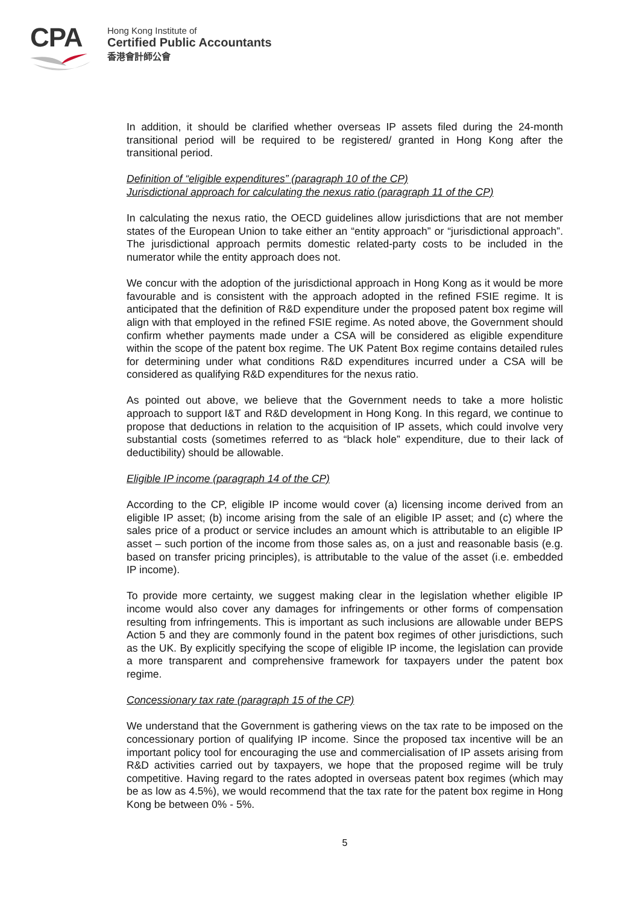CPA
Hong Kong Institute of
Certified Public Accountants
香港會計師公會
In addition, it should be clarified whether overseas IP assets filed during the 24-month transitional period will be required to be registered/ granted in Hong Kong after the transitional period.
Definition of “eligible expenditures” (paragraph 10 of the CP)
Jurisdictional approach for calculating the nexus ratio (paragraph 11 of the CP)
In calculating the nexus ratio, the OECD guidelines allow jurisdictions that are not member states of the European Union to take either an “entity approach” or “jurisdictional approach”. The jurisdictional approach permits domestic related-party costs to be included in the numerator while the entity approach does not.
We concur with the adoption of the jurisdictional approach in Hong Kong as it would be more favourable and is consistent with the approach adopted in the refined FSIE regime. It is anticipated that the definition of R&D expenditure under the proposed patent box regime will align with that employed in the refined FSIE regime. As noted above, the Government should confirm whether payments made under a CSA will be considered as eligible expenditure within the scope of the patent box regime. The UK Patent Box regime contains detailed rules for determining under what conditions R&D expenditures incurred under a CSA will be considered as qualifying R&D expenditures for the nexus ratio.
As pointed out above, we believe that the Government needs to take a more holistic approach to support I&T and R&D development in Hong Kong. In this regard, we continue to propose that deductions in relation to the acquisition of IP assets, which could involve very substantial costs (sometimes referred to as “black hole” expenditure, due to their lack of deductibility) should be allowable.
Eligible IP income (paragraph 14 of the CP)
According to the CP, eligible IP income would cover (a) licensing income derived from an eligible IP asset; (b) income arising from the sale of an eligible IP asset; and (c) where the sales price of a product or service includes an amount which is attributable to an eligible IP asset – such portion of the income from those sales as, on a just and reasonable basis (e.g. based on transfer pricing principles), is attributable to the value of the asset (i.e. embedded IP income).
To provide more certainty, we suggest making clear in the legislation whether eligible IP income would also cover any damages for infringements or other forms of compensation resulting from infringements. This is important as such inclusions are allowable under BEPS Action 5 and they are commonly found in the patent box regimes of other jurisdictions, such as the UK. By explicitly specifying the scope of eligible IP income, the legislation can provide a more transparent and comprehensive framework for taxpayers under the patent box regime.
Concessionary tax rate (paragraph 15 of the CP)
We understand that the Government is gathering views on the tax rate to be imposed on the concessionary portion of qualifying IP income. Since the proposed tax incentive will be an important policy tool for encouraging the use and commercialisation of IP assets arising from R&D activities carried out by taxpayers, we hope that the proposed regime will be truly competitive. Having regard to the rates adopted in overseas patent box regimes (which may be as low as 4.5%), we would recommend that the tax rate for the patent box regime in Hong Kong be between 0% - 5%.
5